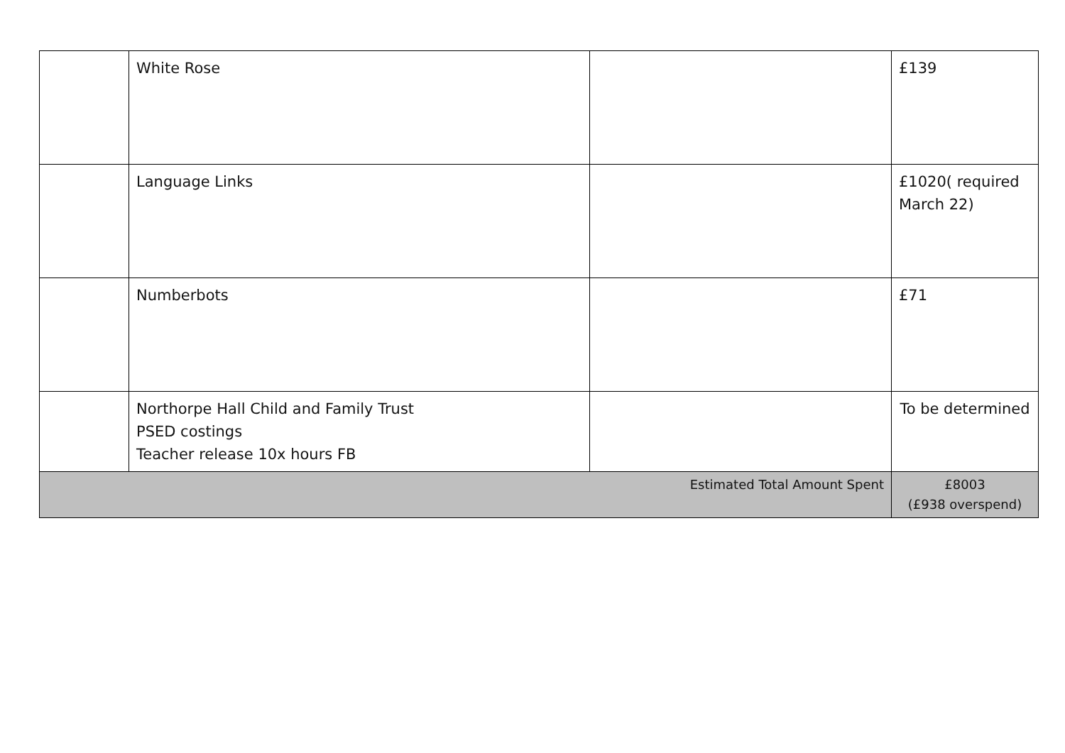| | White Rose | | £139 |
| | Language Links | | £1020( required March 22) |
| | Numberbots | | £71 |
| | Northorpe Hall Child and Family Trust PSED costings Teacher release 10x hours FB | | To be determined |
| Estimated Total Amount Spent | | | £8003 (£938 overspend) |